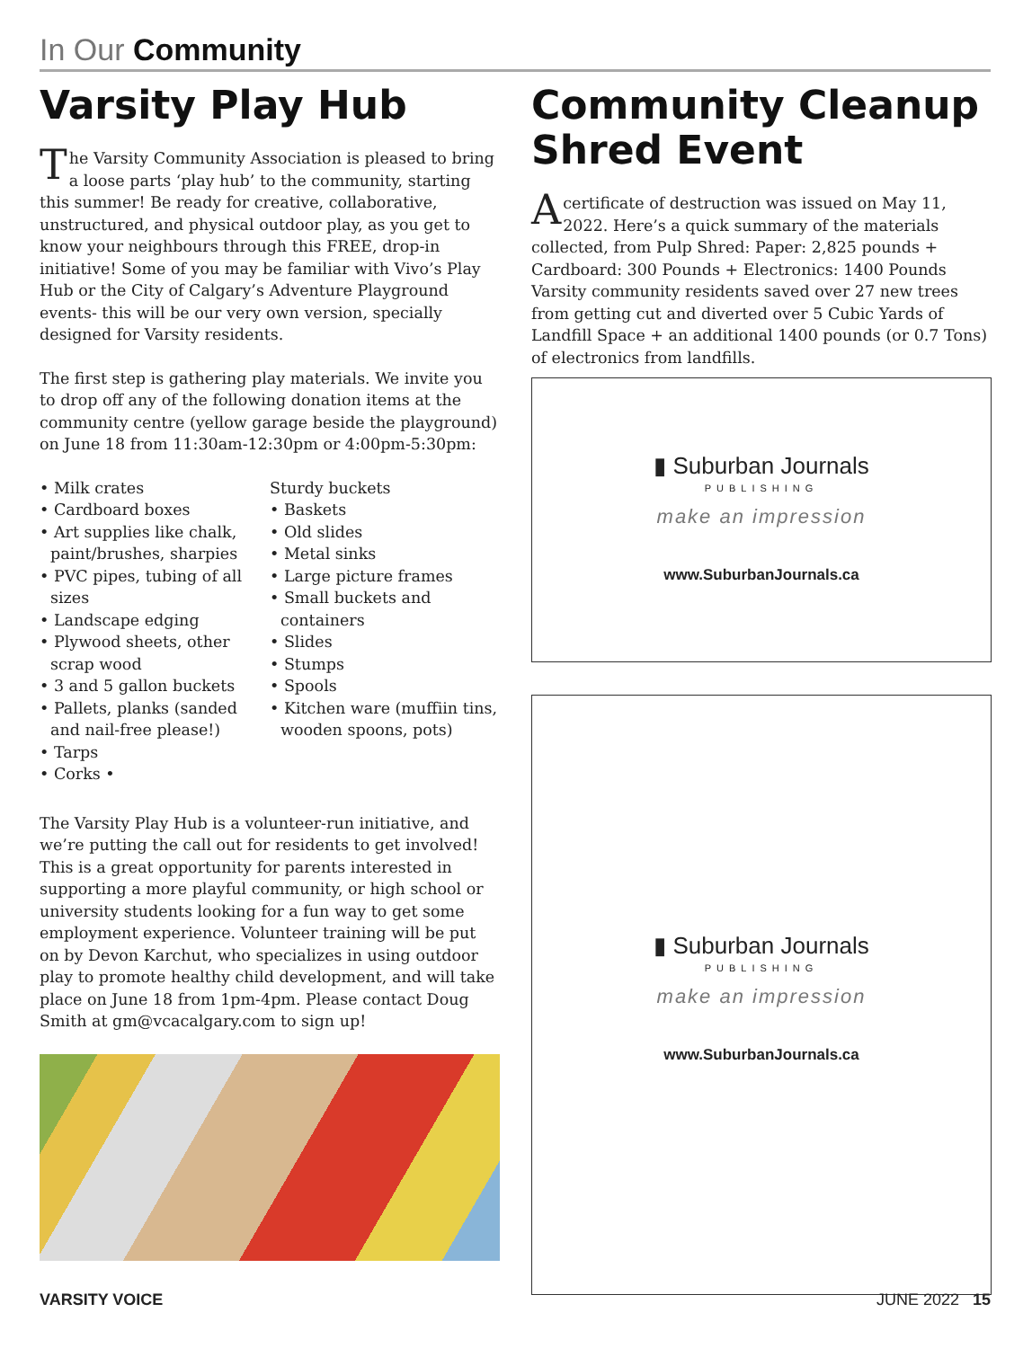In Our Community
Varsity Play Hub
The Varsity Community Association is pleased to bring a loose parts ‘play hub’ to the community, starting this summer! Be ready for creative, collaborative, unstructured, and physical outdoor play, as you get to know your neighbours through this FREE, drop-in initiative! Some of you may be familiar with Vivo’s Play Hub or the City of Calgary’s Adventure Playground events- this will be our very own version, specially designed for Varsity residents.
The first step is gathering play materials. We invite you to drop off any of the following donation items at the community centre (yellow garage beside the playground) on June 18 from 11:30am-12:30pm or 4:00pm-5:30pm:
• Milk crates
• Cardboard boxes
• Art supplies like chalk, paint/brushes, sharpies
• PVC pipes, tubing of all sizes
• Landscape edging
• Plywood sheets, other scrap wood
• 3 and 5 gallon buckets
• Pallets, planks (sanded and nail-free please!)
• Tarps
• Corks •
Sturdy buckets
• Baskets
• Old slides
• Metal sinks
• Large picture frames
• Small buckets and containers
• Slides
• Stumps
• Spools
• Kitchen ware (muffiin tins, wooden spoons, pots)
The Varsity Play Hub is a volunteer-run initiative, and we’re putting the call out for residents to get involved! This is a great opportunity for parents interested in supporting a more playful community, or high school or university students looking for a fun way to get some employment experience. Volunteer training will be put on by Devon Karchut, who specializes in using outdoor play to promote healthy child development, and will take place on June 18 from 1pm-4pm. Please contact Doug Smith at gm@vcacalgary.com to sign up!
Community Cleanup Shred Event
A certificate of destruction was issued on May 11, 2022. Here’s a quick summary of the materials collected, from Pulp Shred: Paper: 2,825 pounds + Cardboard: 300 Pounds + Electronics: 1400 Pounds Varsity community residents saved over 27 new trees from getting cut and diverted over 5 Cubic Yards of Landfill Space + an additional 1400 pounds (or 0.7 Tons) of electronics from landfills.
▮ Suburban Journals
PUBLISHING
make an impression
www.SuburbanJournals.ca
▮ Suburban Journals
PUBLISHING
make an impression
www.SuburbanJournals.ca
VARSITY VOICE JUNE 2022 15